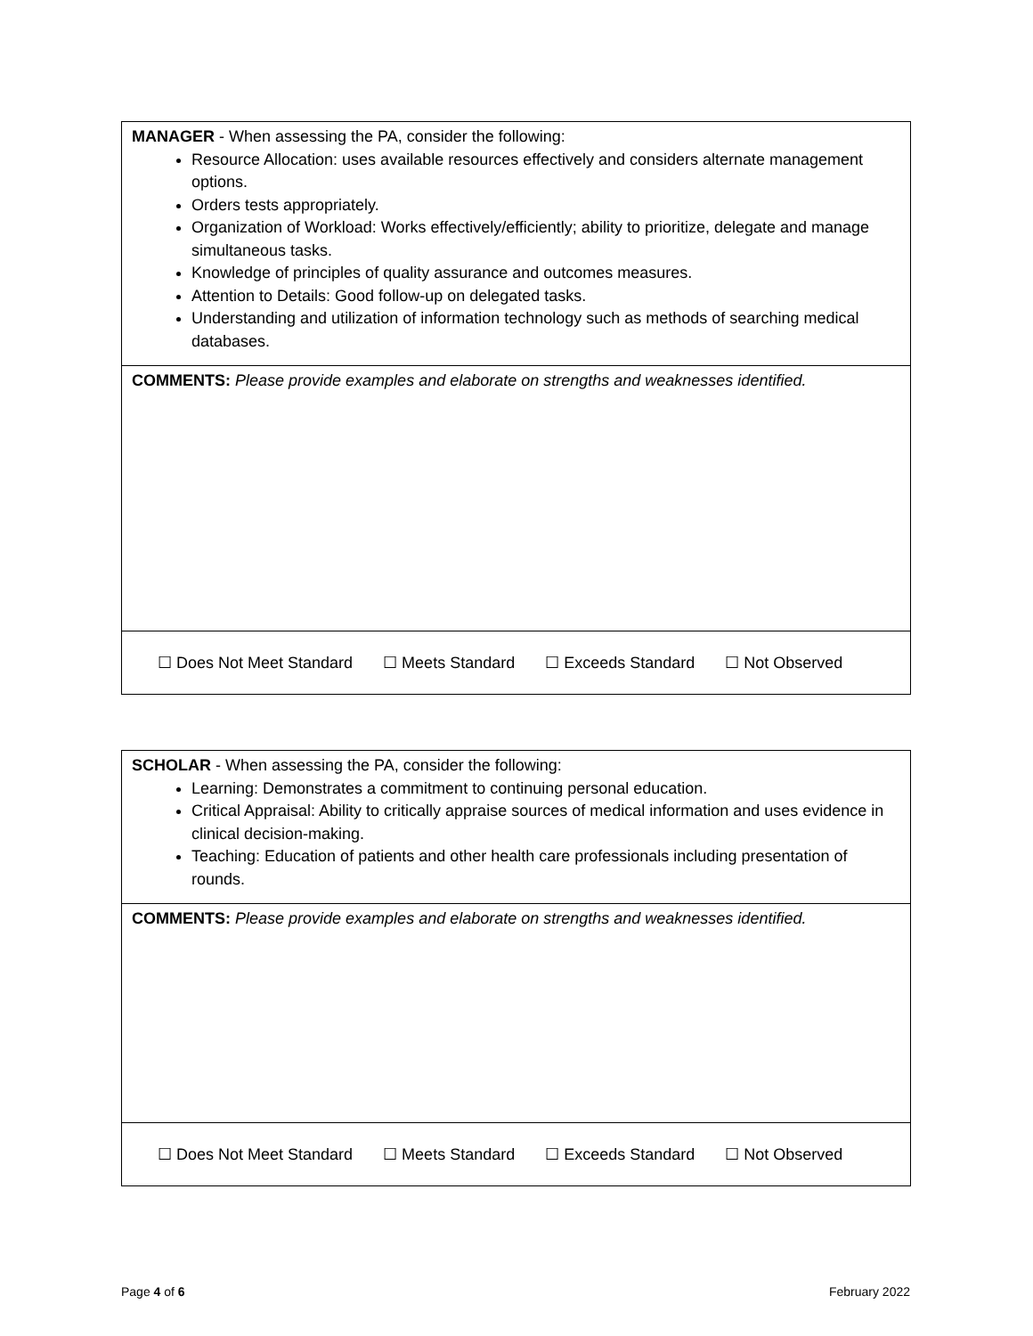MANAGER - When assessing the PA, consider the following:
Resource Allocation: uses available resources effectively and considers alternate management options.
Orders tests appropriately.
Organization of Workload: Works effectively/efficiently; ability to prioritize, delegate and manage simultaneous tasks.
Knowledge of principles of quality assurance and outcomes measures.
Attention to Details: Good follow-up on delegated tasks.
Understanding and utilization of information technology such as methods of searching medical databases.
COMMENTS: Please provide examples and elaborate on strengths and weaknesses identified.
☐ Does Not Meet Standard ☐ Meets Standard ☐ Exceeds Standard ☐ Not Observed
SCHOLAR - When assessing the PA, consider the following:
Learning: Demonstrates a commitment to continuing personal education.
Critical Appraisal: Ability to critically appraise sources of medical information and uses evidence in clinical decision-making.
Teaching: Education of patients and other health care professionals including presentation of rounds.
COMMENTS: Please provide examples and elaborate on strengths and weaknesses identified.
☐ Does Not Meet Standard ☐ Meets Standard ☐ Exceeds Standard ☐ Not Observed
Page 4 of 6 February 2022